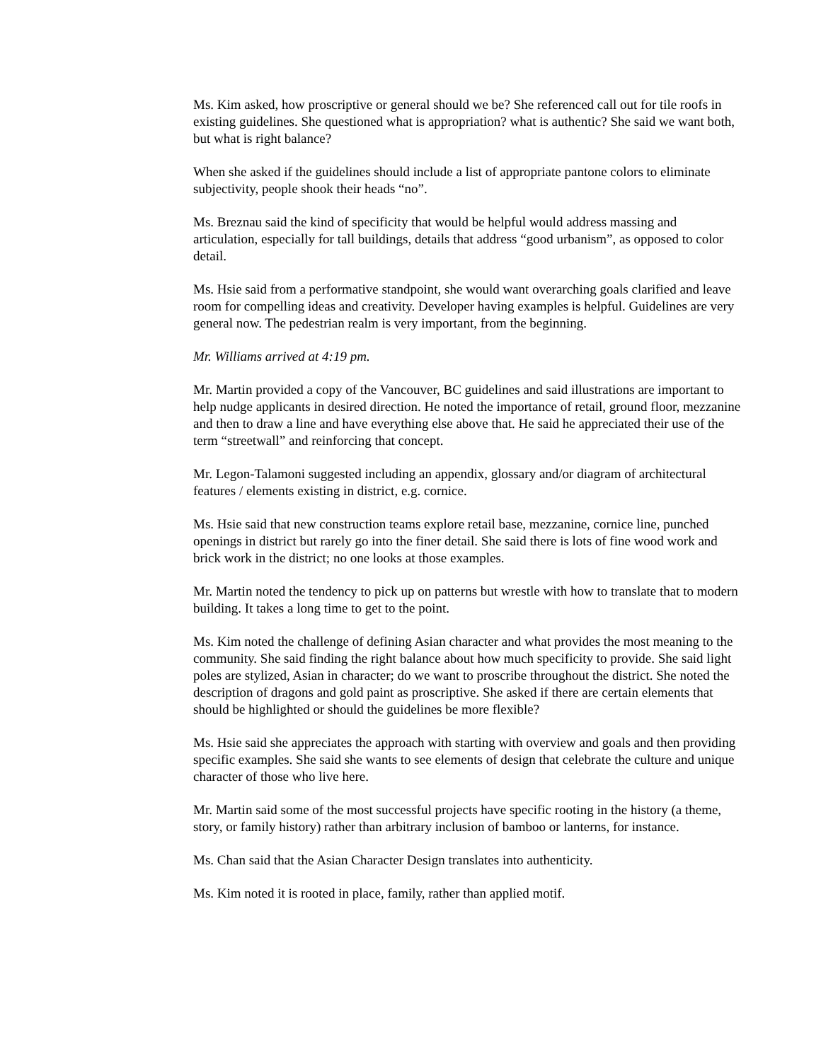Ms. Kim asked, how proscriptive or general should we be? She referenced call out for tile roofs in existing guidelines. She questioned what is appropriation? what is authentic? She said we want both, but what is right balance?
When she asked if the guidelines should include a list of appropriate pantone colors to eliminate subjectivity, people shook their heads “no”.
Ms. Breznau said the kind of specificity that would be helpful would address massing and articulation, especially for tall buildings, details that address “good urbanism”, as opposed to color detail.
Ms. Hsie said from a performative standpoint, she would want overarching goals clarified and leave room for compelling ideas and creativity. Developer having examples is helpful. Guidelines are very general now. The pedestrian realm is very important, from the beginning.
Mr. Williams arrived at 4:19 pm.
Mr. Martin provided a copy of the Vancouver, BC guidelines and said illustrations are important to help nudge applicants in desired direction. He noted the importance of retail, ground floor, mezzanine and then to draw a line and have everything else above that. He said he appreciated their use of the term “streetwall” and reinforcing that concept.
Mr. Legon-Talamoni suggested including an appendix, glossary and/or diagram of architectural features / elements existing in district, e.g. cornice.
Ms. Hsie said that new construction teams explore retail base, mezzanine, cornice line, punched openings in district but rarely go into the finer detail. She said there is lots of fine wood work and brick work in the district; no one looks at those examples.
Mr. Martin noted the tendency to pick up on patterns but wrestle with how to translate that to modern building. It takes a long time to get to the point.
Ms. Kim noted the challenge of defining Asian character and what provides the most meaning to the community. She said finding the right balance about how much specificity to provide. She said light poles are stylized, Asian in character; do we want to proscribe throughout the district. She noted the description of dragons and gold paint as proscriptive. She asked if there are certain elements that should be highlighted or should the guidelines be more flexible?
Ms. Hsie said she appreciates the approach with starting with overview and goals and then providing specific examples. She said she wants to see elements of design that celebrate the culture and unique character of those who live here.
Mr. Martin said some of the most successful projects have specific rooting in the history (a theme, story, or family history) rather than arbitrary inclusion of bamboo or lanterns, for instance.
Ms. Chan said that the Asian Character Design translates into authenticity.
Ms. Kim noted it is rooted in place, family, rather than applied motif.